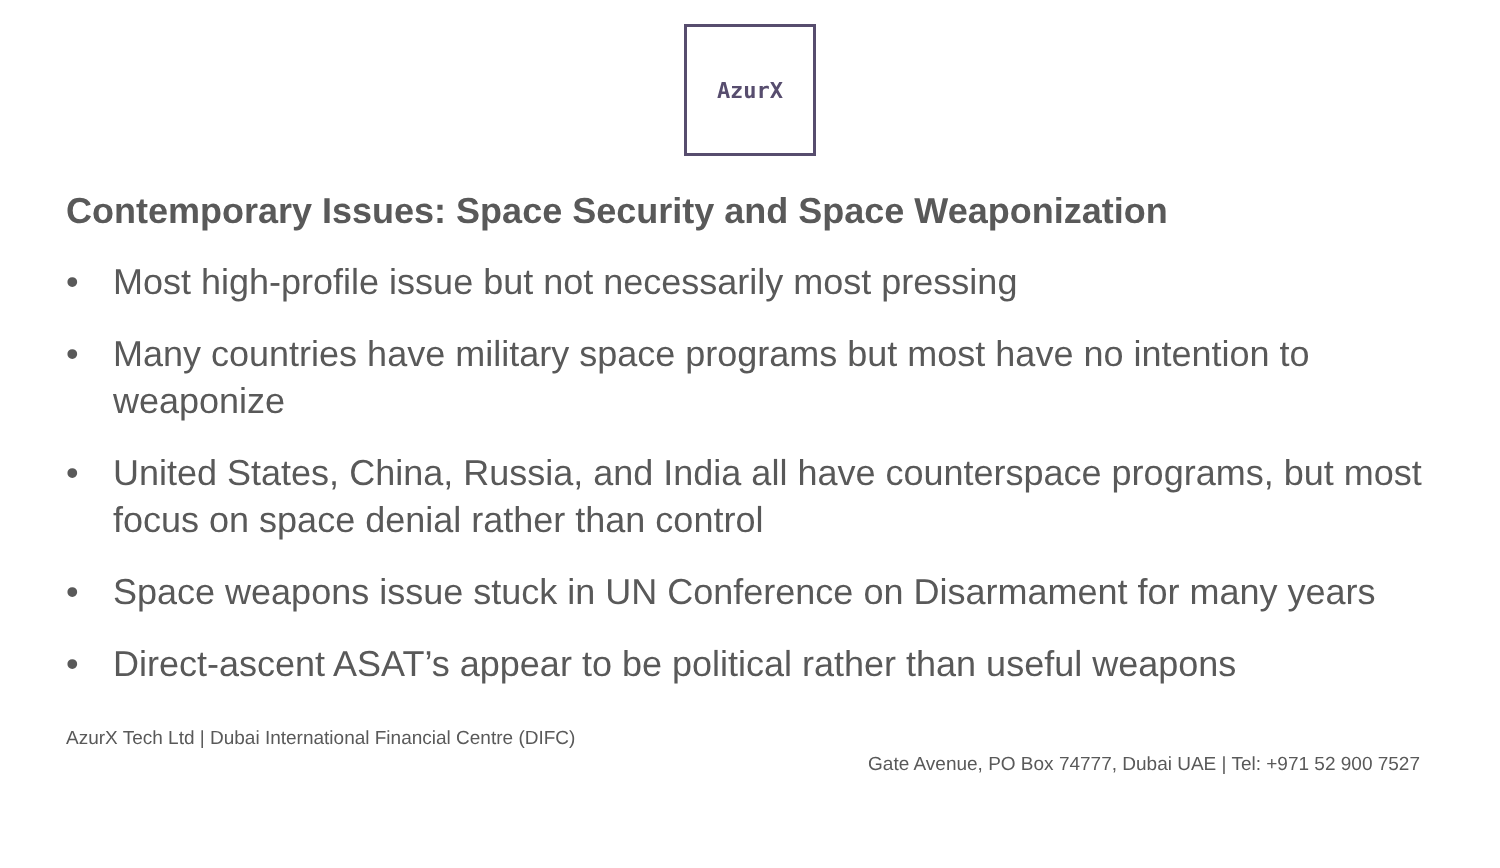AzurX
Contemporary Issues: Space Security and Space Weaponization
• Most high-profile issue but not necessarily most pressing
• Many countries have military space programs but most have no intention to weaponize
• United States, China, Russia, and India all have counterspace programs, but most focus on space denial rather than control
• Space weapons issue stuck in UN Conference on Disarmament for many years
• Direct-ascent ASAT’s appear to be political rather than useful weapons
AzurX Tech Ltd | Dubai International Financial Centre (DIFC)
Gate Avenue, PO Box 74777, Dubai UAE | Tel: +971 52 900 7527